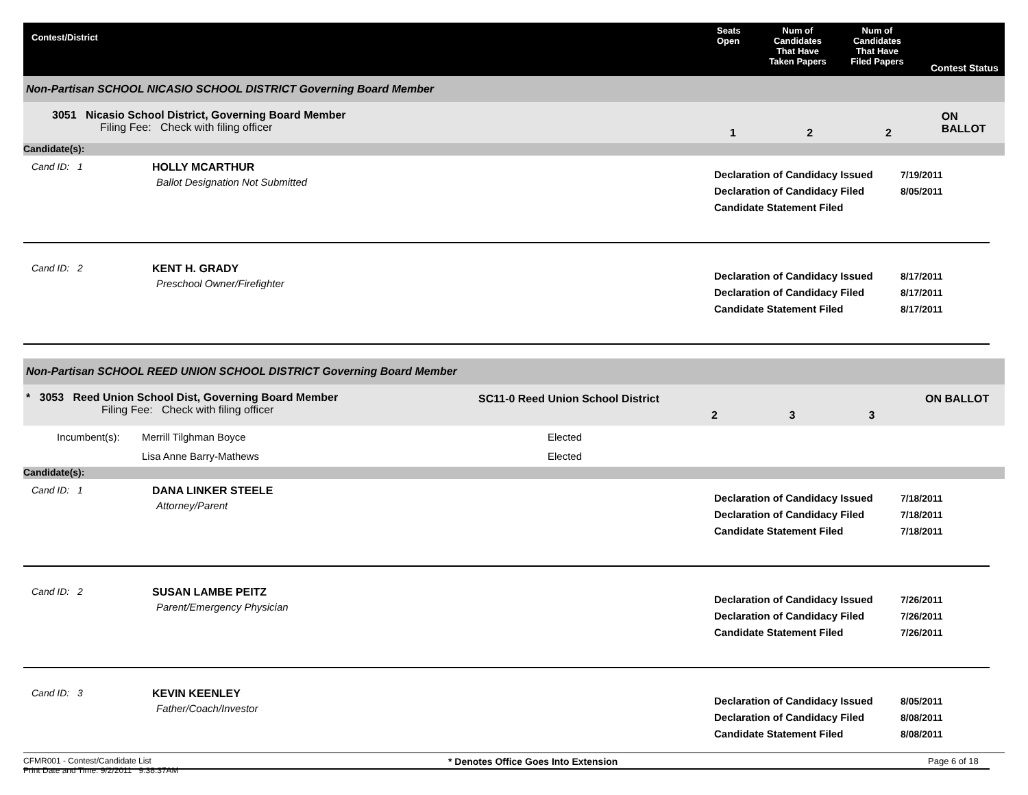Contest/District
Seats
Open
Num of
Candidates
That Have
Taken Papers
Num of
Candidates
That Have
Filed Papers
Contest Status
Non-Partisan SCHOOL NICASIO SCHOOL DISTRICT Governing Board Member
3051 Nicasio School District, Governing Board Member
Filing Fee: Check with filing officer
1 2 2
ON BALLOT
Candidate(s):
Cand ID: 1 HOLLY MCARTHUR
Ballot Designation Not Submitted
Declaration of Candidacy Issued
Declaration of Candidacy Filed
Candidate Statement Filed
7/19/2011
8/05/2011
Cand ID: 2 KENT H. GRADY
Preschool Owner/Firefighter
Declaration of Candidacy Issued
Declaration of Candidacy Filed
Candidate Statement Filed
8/17/2011
8/17/2011
8/17/2011
Non-Partisan SCHOOL REED UNION SCHOOL DISTRICT Governing Board Member
* 3053 Reed Union School Dist, Governing Board Member
Filing Fee: Check with filing officer
SC11-0 Reed Union School District
2 3 3
ON BALLOT
| Incumbent(s): | Merrill Tilghman Boyce | Elected |
| | Lisa Anne Barry-Mathews | Elected |
Candidate(s):
Cand ID: 1 DANA LINKER STEELE
Attorney/Parent
Declaration of Candidacy Issued
Declaration of Candidacy Filed
Candidate Statement Filed
7/18/2011
7/18/2011
7/18/2011
Cand ID: 2 SUSAN LAMBE PEITZ
Parent/Emergency Physician
Declaration of Candidacy Issued
Declaration of Candidacy Filed
Candidate Statement Filed
7/26/2011
7/26/2011
7/26/2011
Cand ID: 3 KEVIN KEENLEY
Father/Coach/Investor
Declaration of Candidacy Issued
Declaration of Candidacy Filed
Candidate Statement Filed
8/05/2011
8/08/2011
8/08/2011
CFMR001 - Contest/Candidate List
Print Date and Time: 9/2/2011 9:38:37AM
* Denotes Office Goes Into Extension Page 6 of 18